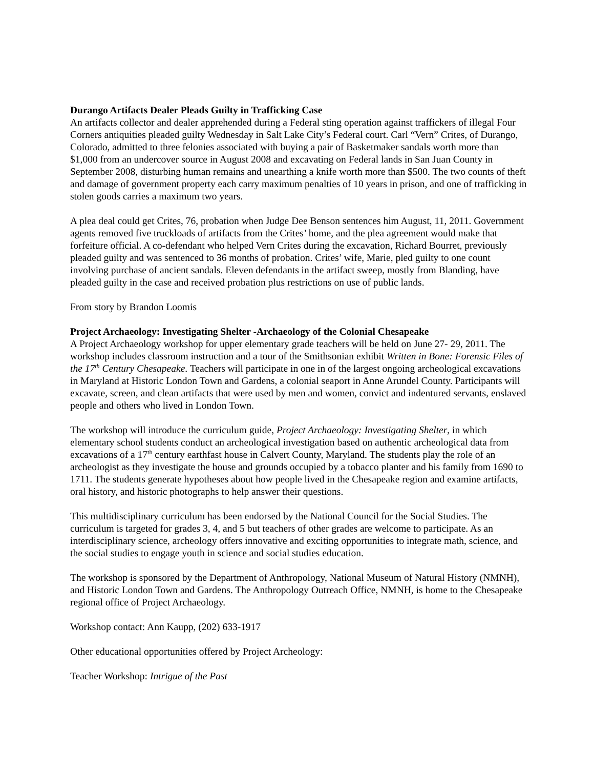Durango Artifacts Dealer Pleads Guilty in Trafficking Case
An artifacts collector and dealer apprehended during a Federal sting operation against traffickers of illegal Four Corners antiquities pleaded guilty Wednesday in Salt Lake City’s Federal court. Carl “Vern” Crites, of Durango, Colorado, admitted to three felonies associated with buying a pair of Basketmaker sandals worth more than $1,000 from an undercover source in August 2008 and excavating on Federal lands in San Juan County in September 2008, disturbing human remains and unearthing a knife worth more than $500. The two counts of theft and damage of government property each carry maximum penalties of 10 years in prison, and one of trafficking in stolen goods carries a maximum two years.
A plea deal could get Crites, 76, probation when Judge Dee Benson sentences him August, 11, 2011. Government agents removed five truckloads of artifacts from the Crites’ home, and the plea agreement would make that forfeiture official. A co-defendant who helped Vern Crites during the excavation, Richard Bourret, previously pleaded guilty and was sentenced to 36 months of probation. Crites’ wife, Marie, pled guilty to one count involving purchase of ancient sandals. Eleven defendants in the artifact sweep, mostly from Blanding, have pleaded guilty in the case and received probation plus restrictions on use of public lands.
From story by Brandon Loomis
Project Archaeology: Investigating Shelter -Archaeology of the Colonial Chesapeake
A Project Archaeology workshop for upper elementary grade teachers will be held on June 27- 29, 2011. The workshop includes classroom instruction and a tour of the Smithsonian exhibit Written in Bone: Forensic Files of the 17<sup>th</sup> Century Chesapeake. Teachers will participate in one in of the largest ongoing archeological excavations in Maryland at Historic London Town and Gardens, a colonial seaport in Anne Arundel County. Participants will excavate, screen, and clean artifacts that were used by men and women, convict and indentured servants, enslaved people and others who lived in London Town.
The workshop will introduce the curriculum guide, Project Archaeology: Investigating Shelter, in which elementary school students conduct an archeological investigation based on authentic archeological data from excavations of a 17<sup>th</sup> century earthfast house in Calvert County, Maryland. The students play the role of an archeologist as they investigate the house and grounds occupied by a tobacco planter and his family from 1690 to 1711. The students generate hypotheses about how people lived in the Chesapeake region and examine artifacts, oral history, and historic photographs to help answer their questions.
This multidisciplinary curriculum has been endorsed by the National Council for the Social Studies. The curriculum is targeted for grades 3, 4, and 5 but teachers of other grades are welcome to participate. As an interdisciplinary science, archeology offers innovative and exciting opportunities to integrate math, science, and the social studies to engage youth in science and social studies education.
The workshop is sponsored by the Department of Anthropology, National Museum of Natural History (NMNH), and Historic London Town and Gardens. The Anthropology Outreach Office, NMNH, is home to the Chesapeake regional office of Project Archaeology.
Workshop contact: Ann Kaupp, (202) 633-1917
Other educational opportunities offered by Project Archeology:
Teacher Workshop: Intrigue of the Past